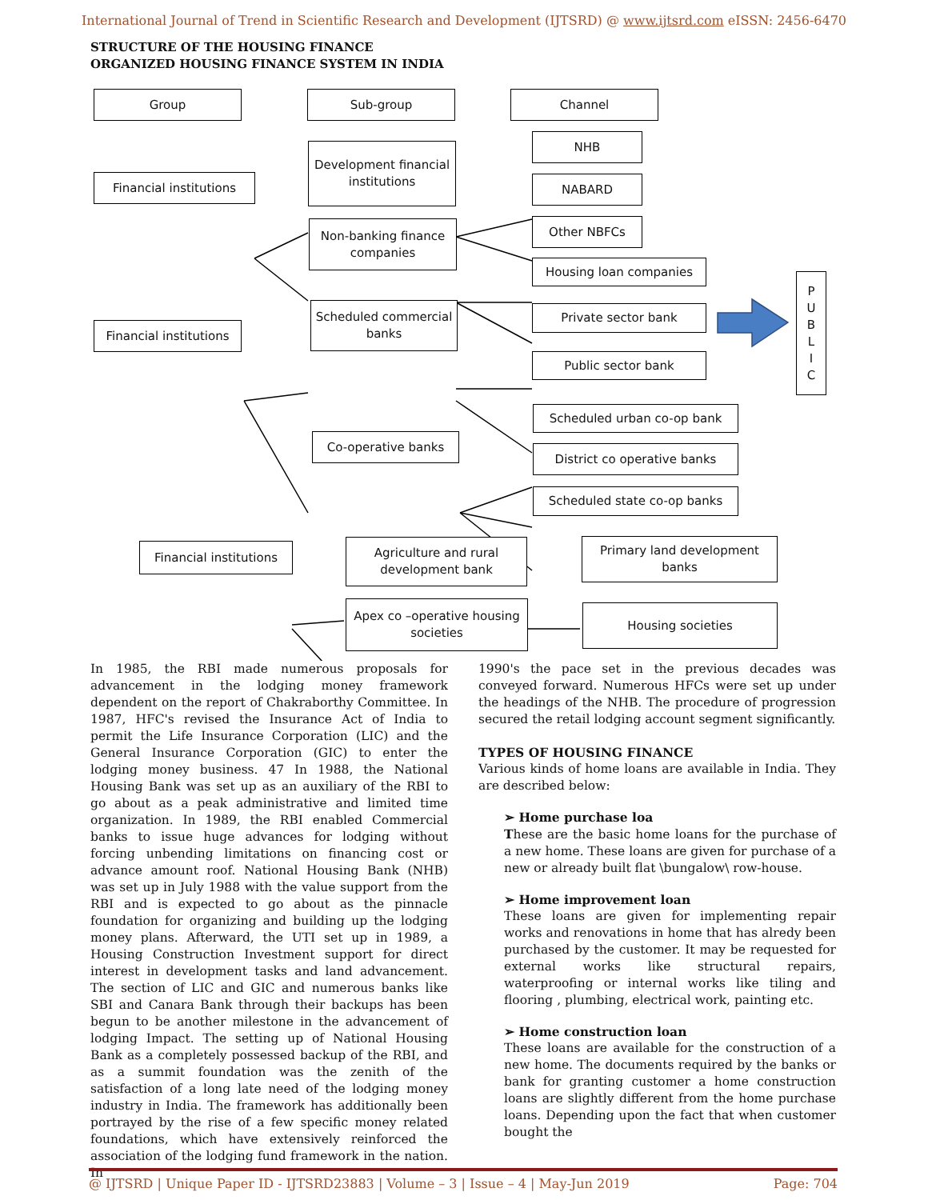International Journal of Trend in Scientific Research and Development (IJTSRD) @ www.ijtsrd.com eISSN: 2456-6470
STRUCTURE OF THE HOUSING FINANCE
ORGANIZED HOUSING FINANCE SYSTEM IN INDIA
Group Sub-group Channel
Financial institutions
Development financial institutions
NHB
NABARD
Non-banking finance companies
Other NBFCs
Housing loan companies
P
U
B
L
I
C
Financial institutions
Scheduled commercial banks
Private sector bank
Public sector bank
Co-operative banks
Scheduled urban co-op bank
District co operative banks
Scheduled state co-op banks
Financial institutions
Agriculture and rural development bank
Primary land development banks
Apex co –operative housing societies
Housing societies
In 1985, the RBI made numerous proposals for advancement in the lodging money framework dependent on the report of Chakraborthy Committee. In 1987, HFC's revised the Insurance Act of India to permit the Life Insurance Corporation (LIC) and the General Insurance Corporation (GIC) to enter the lodging money business. 47 In 1988, the National Housing Bank was set up as an auxiliary of the RBI to go about as a peak administrative and limited time organization. In 1989, the RBI enabled Commercial banks to issue huge advances for lodging without forcing unbending limitations on financing cost or advance amount roof. National Housing Bank (NHB) was set up in July 1988 with the value support from the RBI and is expected to go about as the pinnacle foundation for organizing and building up the lodging money plans. Afterward, the UTI set up in 1989, a Housing Construction Investment support for direct interest in development tasks and land advancement. The section of LIC and GIC and numerous banks like SBI and Canara Bank through their backups has been begun to be another milestone in the advancement of lodging Impact. The setting up of National Housing Bank as a completely possessed backup of the RBI, and as a summit foundation was the zenith of the satisfaction of a long late need of the lodging money industry in India. The framework has additionally been portrayed by the rise of a few specific money related foundations, which have extensively reinforced the association of the lodging fund framework in the nation. In
1990's the pace set in the previous decades was conveyed forward. Numerous HFCs were set up under the headings of the NHB. The procedure of progression secured the retail lodging account segment significantly.
TYPES OF HOUSING FINANCE
Various kinds of home loans are available in India. They are described below:
➢ Home purchase loa
These are the basic home loans for the purchase of a new home. These loans are given for purchase of a new or already built flat \bungalow\ row-house.
➢ Home improvement loan
These loans are given for implementing repair works and renovations in home that has alredy been purchased by the customer. It may be requested for external works like structural repairs, waterproofing or internal works like tiling and flooring , plumbing, electrical work, painting etc.
➢ Home construction loan
These loans are available for the construction of a new home. The documents required by the banks or bank for granting customer a home construction loans are slightly different from the home purchase loans. Depending upon the fact that when customer bought the
@ IJTSRD | Unique Paper ID - IJTSRD23883 | Volume – 3 | Issue – 4 | May-Jun 2019 Page: 704